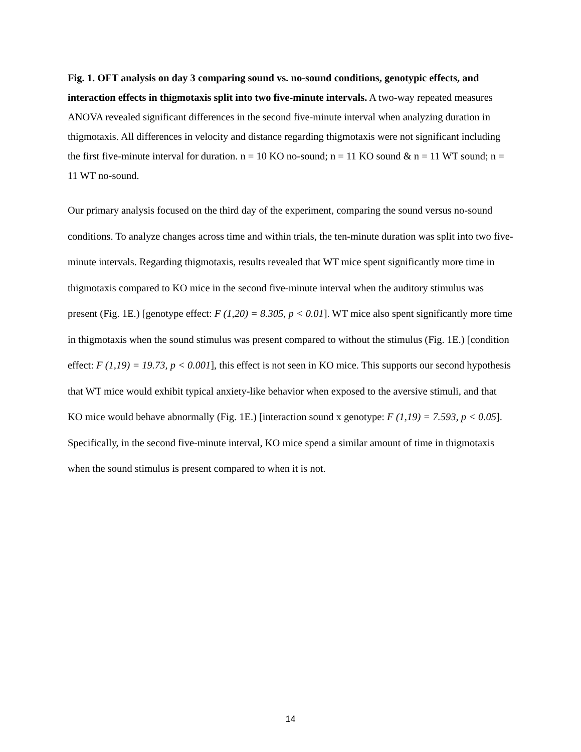Fig. 1. OFT analysis on day 3 comparing sound vs. no-sound conditions, genotypic effects, and interaction effects in thigmotaxis split into two five-minute intervals. A two-way repeated measures ANOVA revealed significant differences in the second five-minute interval when analyzing duration in thigmotaxis. All differences in velocity and distance regarding thigmotaxis were not significant including the first five-minute interval for duration. n = 10 KO no-sound; n = 11 KO sound & n = 11 WT sound; n = 11 WT no-sound.
Our primary analysis focused on the third day of the experiment, comparing the sound versus no-sound conditions. To analyze changes across time and within trials, the ten-minute duration was split into two five-minute intervals. Regarding thigmotaxis, results revealed that WT mice spent significantly more time in thigmotaxis compared to KO mice in the second five-minute interval when the auditory stimulus was present (Fig. 1E.) [genotype effect: F (1,20) = 8.305, p < 0.01]. WT mice also spent significantly more time in thigmotaxis when the sound stimulus was present compared to without the stimulus (Fig. 1E.) [condition effect: F (1,19) = 19.73, p < 0.001], this effect is not seen in KO mice. This supports our second hypothesis that WT mice would exhibit typical anxiety-like behavior when exposed to the aversive stimuli, and that KO mice would behave abnormally (Fig. 1E.) [interaction sound x genotype: F (1,19) = 7.593, p < 0.05]. Specifically, in the second five-minute interval, KO mice spend a similar amount of time in thigmotaxis when the sound stimulus is present compared to when it is not.
14